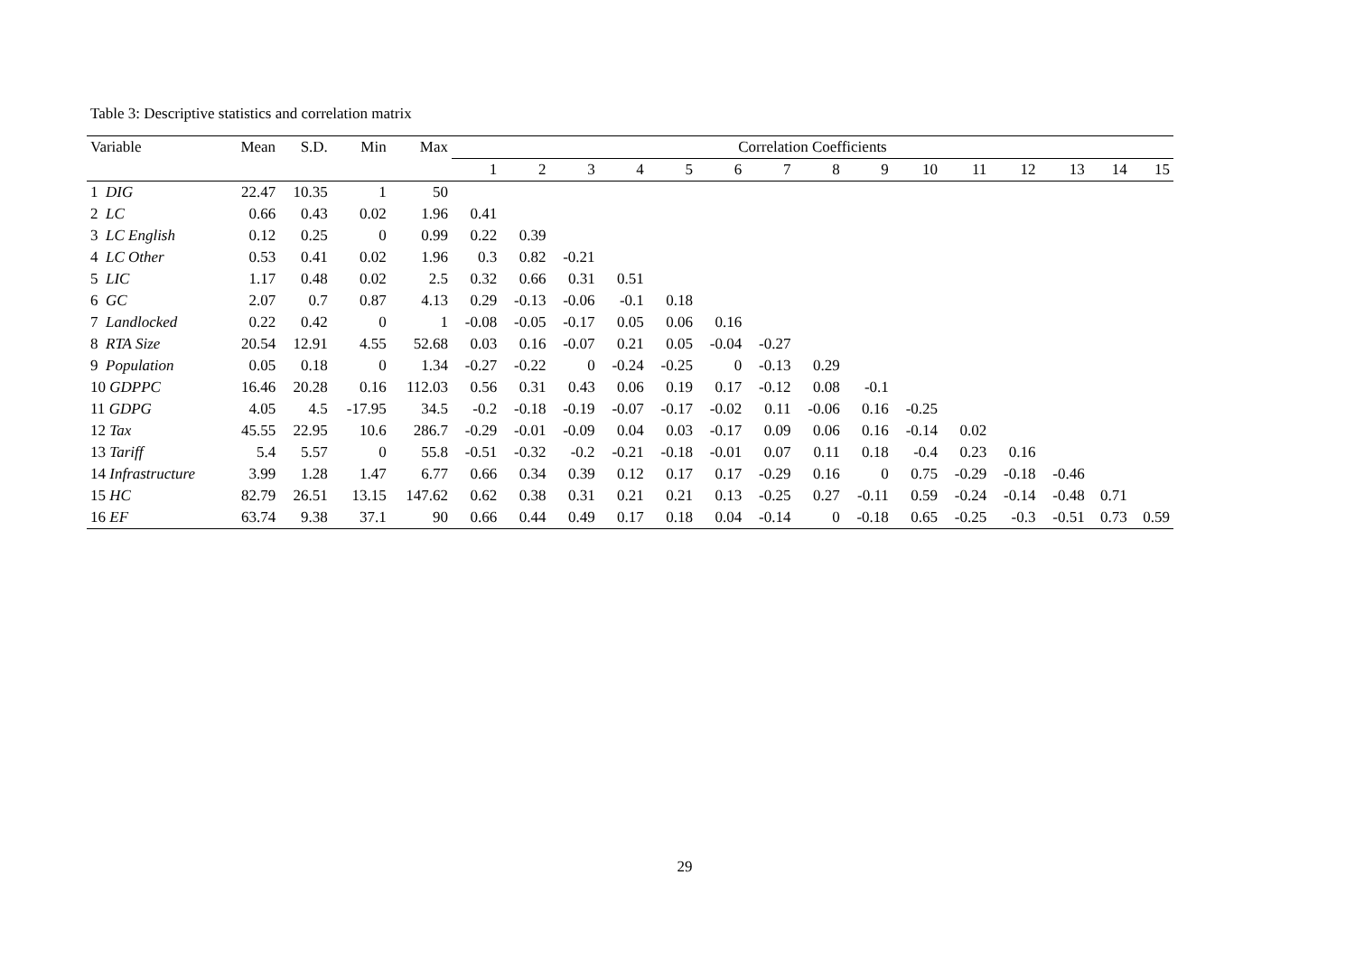Table 3: Descriptive statistics and correlation matrix
| Variable | Mean | S.D. | Min | Max | Correlation Coefficients | | | | | | | | | | | | | | |
| --- | --- | --- | --- | --- | --- | --- | --- | --- | --- | --- | --- | --- | --- | --- | --- | --- | --- | --- | --- |
| | | | | | 1 | 2 | 3 | 4 | 5 | 6 | 7 | 8 | 9 | 10 | 11 | 12 | 13 | 14 | 15 |
| 1 DIG | 22.47 | 10.35 | 1 | 50 | | | | | | | | | | | | | | | |
| 2 LC | 0.66 | 0.43 | 0.02 | 1.96 | 0.41 | | | | | | | | | | | | | | |
| 3 LC English | 0.12 | 0.25 | 0 | 0.99 | 0.22 | 0.39 | | | | | | | | | | | | | |
| 4 LC Other | 0.53 | 0.41 | 0.02 | 1.96 | 0.3 | 0.82 | -0.21 | | | | | | | | | | | | |
| 5 LIC | 1.17 | 0.48 | 0.02 | 2.5 | 0.32 | 0.66 | 0.31 | 0.51 | | | | | | | | | | | |
| 6 GC | 2.07 | 0.7 | 0.87 | 4.13 | 0.29 | -0.13 | -0.06 | -0.1 | 0.18 | | | | | | | | | | |
| 7 Landlocked | 0.22 | 0.42 | 0 | 1 | -0.08 | -0.05 | -0.17 | 0.05 | 0.06 | 0.16 | | | | | | | | | |
| 8 RTA Size | 20.54 | 12.91 | 4.55 | 52.68 | 0.03 | 0.16 | -0.07 | 0.21 | 0.05 | -0.04 | -0.27 | | | | | | | | |
| 9 Population | 0.05 | 0.18 | 0 | 1.34 | -0.27 | -0.22 | 0 | -0.24 | -0.25 | 0 | -0.13 | 0.29 | | | | | | | |
| 10 GDPPC | 16.46 | 20.28 | 0.16 | 112.03 | 0.56 | 0.31 | 0.43 | 0.06 | 0.19 | 0.17 | -0.12 | 0.08 | -0.1 | | | | | | |
| 11 GDPG | 4.05 | 4.5 | -17.95 | 34.5 | -0.2 | -0.18 | -0.19 | -0.07 | -0.17 | -0.02 | 0.11 | -0.06 | 0.16 | -0.25 | | | | | |
| 12 Tax | 45.55 | 22.95 | 10.6 | 286.7 | -0.29 | -0.01 | -0.09 | 0.04 | 0.03 | -0.17 | 0.09 | 0.06 | 0.16 | -0.14 | 0.02 | | | | |
| 13 Tariff | 5.4 | 5.57 | 0 | 55.8 | -0.51 | -0.32 | -0.2 | -0.21 | -0.18 | -0.01 | 0.07 | 0.11 | 0.18 | -0.4 | 0.23 | 0.16 | | | |
| 14 Infrastructure | 3.99 | 1.28 | 1.47 | 6.77 | 0.66 | 0.34 | 0.39 | 0.12 | 0.17 | 0.17 | -0.29 | 0.16 | 0 | 0.75 | -0.29 | -0.18 | -0.46 | | |
| 15 HC | 82.79 | 26.51 | 13.15 | 147.62 | 0.62 | 0.38 | 0.31 | 0.21 | 0.21 | 0.13 | -0.25 | 0.27 | -0.11 | 0.59 | -0.24 | -0.14 | -0.48 | 0.71 | |
| 16 EF | 63.74 | 9.38 | 37.1 | 90 | 0.66 | 0.44 | 0.49 | 0.17 | 0.18 | 0.04 | -0.14 | 0 | -0.18 | 0.65 | -0.25 | -0.3 | -0.51 | 0.73 | 0.59 |
29